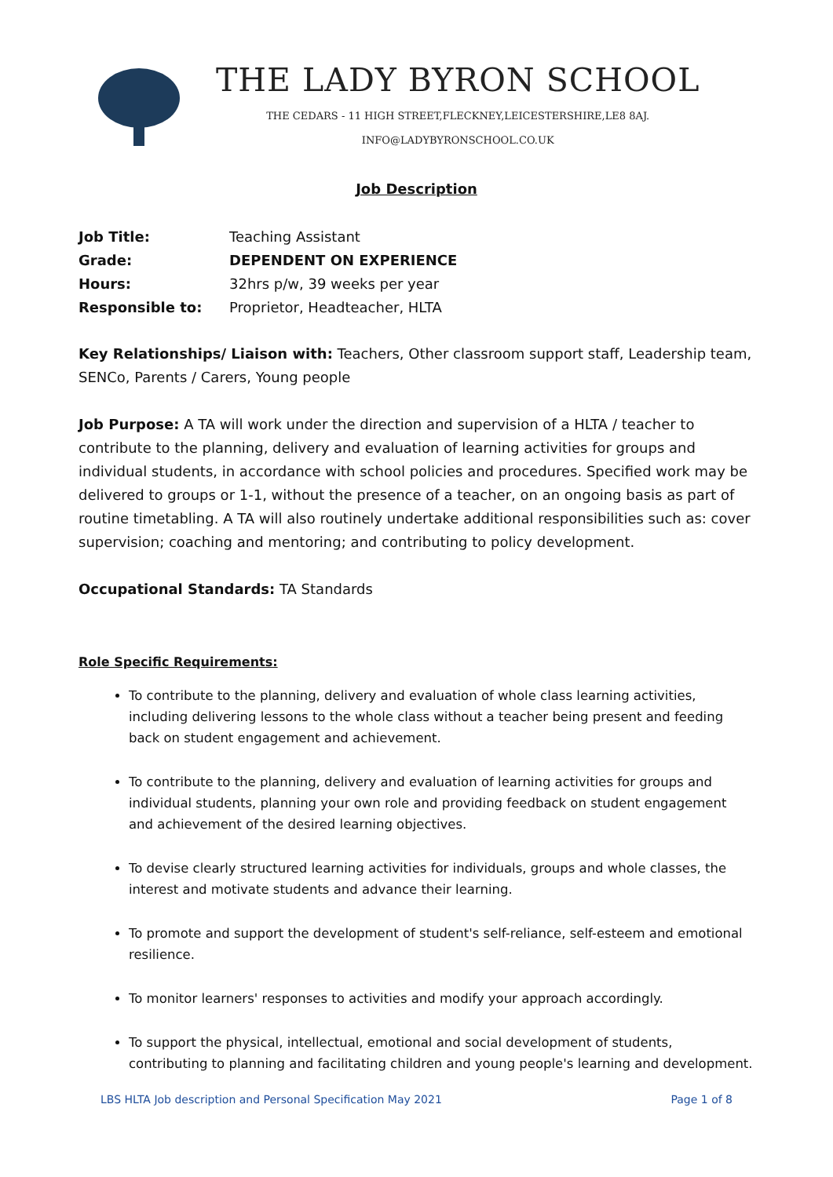THE LADY BYRON SCHOOL
THE CEDARS - 11 HIGH STREET,FLECKNEY,LEICESTERSHIRE,LE8 8AJ.
INFO@LADYBYRONSCHOOL.CO.UK
Job Description
| Job Title: | Teaching Assistant |
| Grade: | DEPENDENT ON EXPERIENCE |
| Hours: | 32hrs p/w, 39 weeks per year |
| Responsible to: | Proprietor, Headteacher, HLTA |
Key Relationships/ Liaison with: Teachers, Other classroom support staff, Leadership team, SENCo, Parents / Carers, Young people
Job Purpose: A TA will work under the direction and supervision of a HLTA / teacher to contribute to the planning, delivery and evaluation of learning activities for groups and individual students, in accordance with school policies and procedures. Specified work may be delivered to groups or 1-1, without the presence of a teacher, on an ongoing basis as part of routine timetabling. A TA will also routinely undertake additional responsibilities such as: cover supervision; coaching and mentoring; and contributing to policy development.
Occupational Standards: TA Standards
Role Specific Requirements:
To contribute to the planning, delivery and evaluation of whole class learning activities, including delivering lessons to the whole class without a teacher being present and feeding back on student engagement and achievement.
To contribute to the planning, delivery and evaluation of learning activities for groups and individual students, planning your own role and providing feedback on student engagement and achievement of the desired learning objectives.
To devise clearly structured learning activities for individuals, groups and whole classes, the interest and motivate students and advance their learning.
To promote and support the development of student's self-reliance, self-esteem and emotional resilience.
To monitor learners' responses to activities and modify your approach accordingly.
To support the physical, intellectual, emotional and social development of students, contributing to planning and facilitating children and young people's learning and development.
LBS HLTA Job description and Personal Specification May 2021 Page 1 of 8